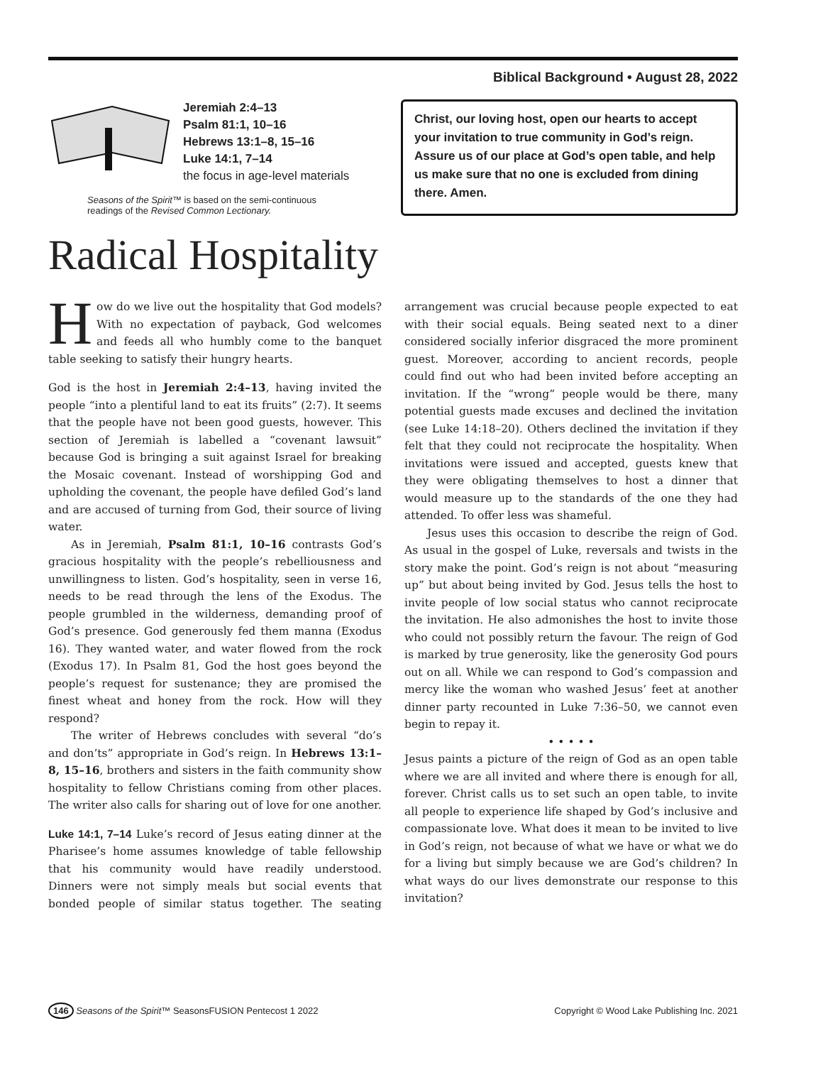Biblical Background • August 28, 2022
Jeremiah 2:4–13
Psalm 81:1, 10–16
Hebrews 13:1–8, 15–16
Luke 14:1, 7–14
the focus in age-level materials
Seasons of the Spirit™ is based on the semi-continuous
readings of the Revised Common Lectionary.
Christ, our loving host, open our hearts to accept your invitation to true community in God’s reign. Assure us of our place at God’s open table, and help us make sure that no one is excluded from dining there. Amen.
Radical Hospitality
How do we live out the hospitality that God models? With no expectation of payback, God welcomes and feeds all who humbly come to the banquet table seeking to satisfy their hungry hearts.
God is the host in Jeremiah 2:4–13, having invited the people “into a plentiful land to eat its fruits” (2:7). It seems that the people have not been good guests, however. This section of Jeremiah is labelled a “covenant lawsuit” because God is bringing a suit against Israel for breaking the Mosaic covenant. Instead of worshipping God and upholding the covenant, the people have defiled God’s land and are accused of turning from God, their source of living water.
As in Jeremiah, Psalm 81:1, 10–16 contrasts God’s gracious hospitality with the people’s rebelliousness and unwillingness to listen. God’s hospitality, seen in verse 16, needs to be read through the lens of the Exodus. The people grumbled in the wilderness, demanding proof of God’s presence. God generously fed them manna (Exodus 16). They wanted water, and water flowed from the rock (Exodus 17). In Psalm 81, God the host goes beyond the people’s request for sustenance; they are promised the finest wheat and honey from the rock. How will they respond?
The writer of Hebrews concludes with several “do’s and don’ts” appropriate in God’s reign. In Hebrews 13:1–8, 15–16, brothers and sisters in the faith community show hospitality to fellow Christians coming from other places. The writer also calls for sharing out of love for one another.
Luke 14:1, 7–14 Luke’s record of Jesus eating dinner at the Pharisee’s home assumes knowledge of table fellowship that his community would have readily understood. Dinners were not simply meals but social events that bonded people of similar status together. The seating arrangement was crucial because people expected to eat with their social equals. Being seated next to a diner considered socially inferior disgraced the more prominent guest. Moreover, according to ancient records, people could find out who had been invited before accepting an invitation. If the “wrong” people would be there, many potential guests made excuses and declined the invitation (see Luke 14:18–20). Others declined the invitation if they felt that they could not reciprocate the hospitality. When invitations were issued and accepted, guests knew that they were obligating themselves to host a dinner that would measure up to the standards of the one they had attended. To offer less was shameful.
Jesus uses this occasion to describe the reign of God. As usual in the gospel of Luke, reversals and twists in the story make the point. God’s reign is not about “measuring up” but about being invited by God. Jesus tells the host to invite people of low social status who cannot reciprocate the invitation. He also admonishes the host to invite those who could not possibly return the favour. The reign of God is marked by true generosity, like the generosity God pours out on all. While we can respond to God’s compassion and mercy like the woman who washed Jesus’ feet at another dinner party recounted in Luke 7:36–50, we cannot even begin to repay it.
• • • • •
Jesus paints a picture of the reign of God as an open table where we are all invited and where there is enough for all, forever. Christ calls us to set such an open table, to invite all people to experience life shaped by God’s inclusive and compassionate love. What does it mean to be invited to live in God’s reign, not because of what we have or what we do for a living but simply because we are God’s children? In what ways do our lives demonstrate our response to this invitation?
146 Seasons of the Spirit™ SeasonsFUSION Pentecost 1 2022 Copyright © Wood Lake Publishing Inc. 2021